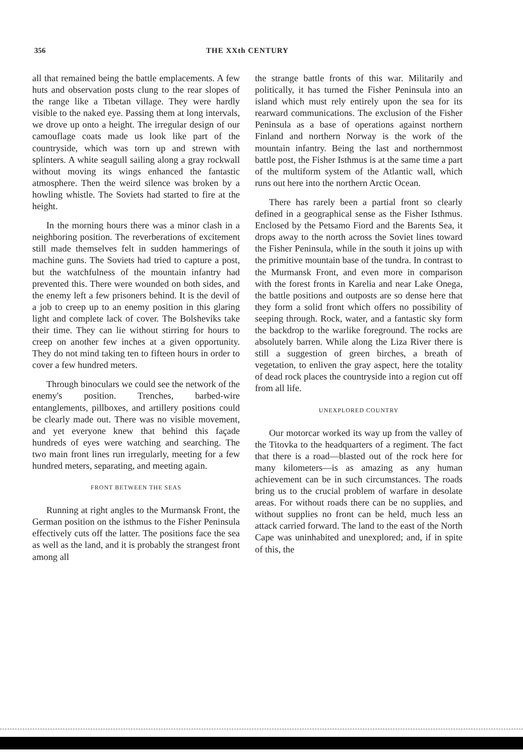356 THE XXth CENTURY
all that remained being the battle emplacements. A few huts and observation posts clung to the rear slopes of the range like a Tibetan village. They were hardly visible to the naked eye. Passing them at long intervals, we drove up onto a height. The irregular design of our camouflage coats made us look like part of the countryside, which was torn up and strewn with splinters. A white seagull sailing along a gray rockwall without moving its wings enhanced the fantastic atmosphere. Then the weird silence was broken by a howling whistle. The Soviets had started to fire at the height.
In the morning hours there was a minor clash in a neighboring position. The reverberations of excitement still made themselves felt in sudden hammerings of machine guns. The Soviets had tried to capture a post, but the watchfulness of the mountain infantry had prevented this. There were wounded on both sides, and the enemy left a few prisoners behind. It is the devil of a job to creep up to an enemy position in this glaring light and complete lack of cover. The Bolsheviks take their time. They can lie without stirring for hours to creep on another few inches at a given opportunity. They do not mind taking ten to fifteen hours in order to cover a few hundred meters.
Through binoculars we could see the network of the enemy's position. Trenches, barbed-wire entanglements, pillboxes, and artillery positions could be clearly made out. There was no visible movement, and yet everyone knew that behind this façade hundreds of eyes were watching and searching. The two main front lines run irregularly, meeting for a few hundred meters, separating, and meeting again.
FRONT BETWEEN THE SEAS
Running at right angles to the Murmansk Front, the German position on the isthmus to the Fisher Peninsula effectively cuts off the latter. The positions face the sea as well as the land, and it is probably the strangest front among all
the strange battle fronts of this war. Militarily and politically, it has turned the Fisher Peninsula into an island which must rely entirely upon the sea for its rearward communications. The exclusion of the Fisher Peninsula as a base of operations against northern Finland and northern Norway is the work of the mountain infantry. Being the last and northernmost battle post, the Fisher Isthmus is at the same time a part of the multiform system of the Atlantic wall, which runs out here into the northern Arctic Ocean.
There has rarely been a partial front so clearly defined in a geographical sense as the Fisher Isthmus. Enclosed by the Petsamo Fiord and the Barents Sea, it drops away to the north across the Soviet lines toward the Fisher Peninsula, while in the south it joins up with the primitive mountain base of the tundra. In contrast to the Murmansk Front, and even more in comparison with the forest fronts in Karelia and near Lake Onega, the battle positions and outposts are so dense here that they form a solid front which offers no possibility of seeping through. Rock, water, and a fantastic sky form the backdrop to the warlike foreground. The rocks are absolutely barren. While along the Liza River there is still a suggestion of green birches, a breath of vegetation, to enliven the gray aspect, here the totality of dead rock places the countryside into a region cut off from all life.
UNEXPLORED COUNTRY
Our motorcar worked its way up from the valley of the Titovka to the headquarters of a regiment. The fact that there is a road—blasted out of the rock here for many kilometers—is as amazing as any human achievement can be in such circumstances. The roads bring us to the crucial problem of warfare in desolate areas. For without roads there can be no supplies, and without supplies no front can be held, much less an attack carried forward. The land to the east of the North Cape was uninhabited and unexplored; and, if in spite of this, the